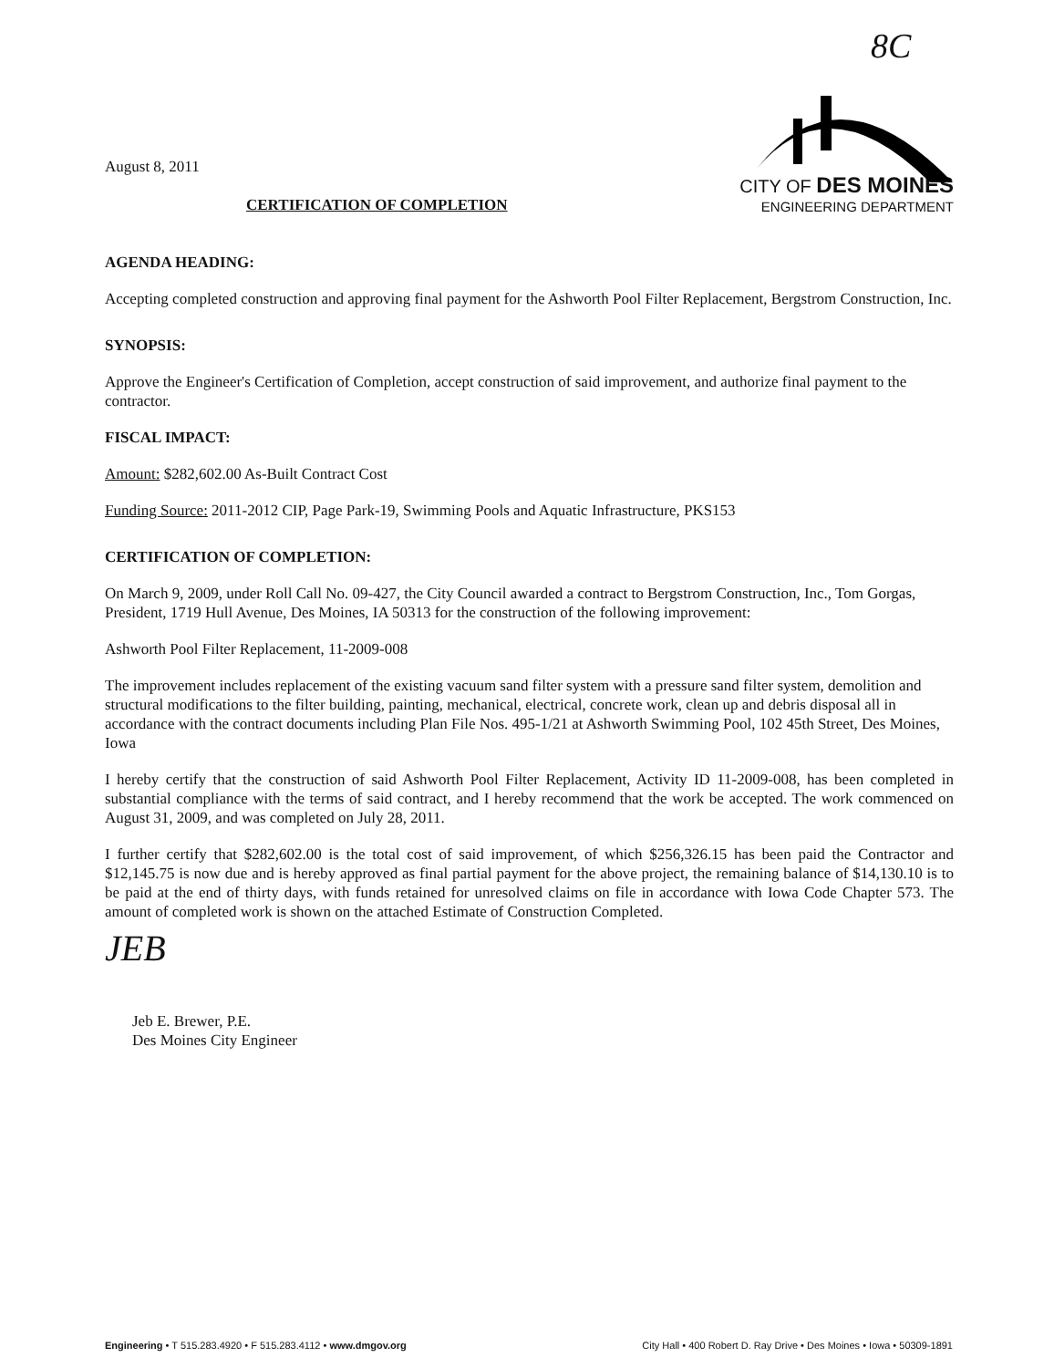8C
August 8, 2011
CERTIFICATION OF COMPLETION
CITY OF DES MOINES
ENGINEERING DEPARTMENT
AGENDA HEADING:
Accepting completed construction and approving final payment for the Ashworth Pool Filter Replacement, Bergstrom Construction, Inc.
SYNOPSIS:
Approve the Engineer's Certification of Completion, accept construction of said improvement, and authorize final payment to the contractor.
FISCAL IMPACT:
Amount: $282,602.00 As-Built Contract Cost
Funding Source: 2011-2012 CIP, Page Park-19, Swimming Pools and Aquatic Infrastructure, PKS153
CERTIFICATION OF COMPLETION:
On March 9, 2009, under Roll Call No. 09-427, the City Council awarded a contract to Bergstrom Construction, Inc., Tom Gorgas, President, 1719 Hull Avenue, Des Moines, IA 50313 for the construction of the following improvement:
Ashworth Pool Filter Replacement, 11-2009-008
The improvement includes replacement of the existing vacuum sand filter system with a pressure sand filter system, demolition and structural modifications to the filter building, painting, mechanical, electrical, concrete work, clean up and debris disposal all in accordance with the contract documents including Plan File Nos. 495-1/21 at Ashworth Swimming Pool, 102 45th Street, Des Moines, Iowa
I hereby certify that the construction of said Ashworth Pool Filter Replacement, Activity ID 11-2009-008, has been completed in substantial compliance with the terms of said contract, and I hereby recommend that the work be accepted. The work commenced on August 31, 2009, and was completed on July 28, 2011.
I further certify that $282,602.00 is the total cost of said improvement, of which $256,326.15 has been paid the Contractor and $12,145.75 is now due and is hereby approved as final partial payment for the above project, the remaining balance of $14,130.10 is to be paid at the end of thirty days, with funds retained for unresolved claims on file in accordance with Iowa Code Chapter 573. The amount of completed work is shown on the attached Estimate of Construction Completed.
JEB
Jeb E. Brewer, P.E.
Des Moines City Engineer
Engineering • T 515.283.4920 • F 515.283.4112 • www.dmgov.org City Hall • 400 Robert D. Ray Drive • Des Moines • Iowa • 50309-1891